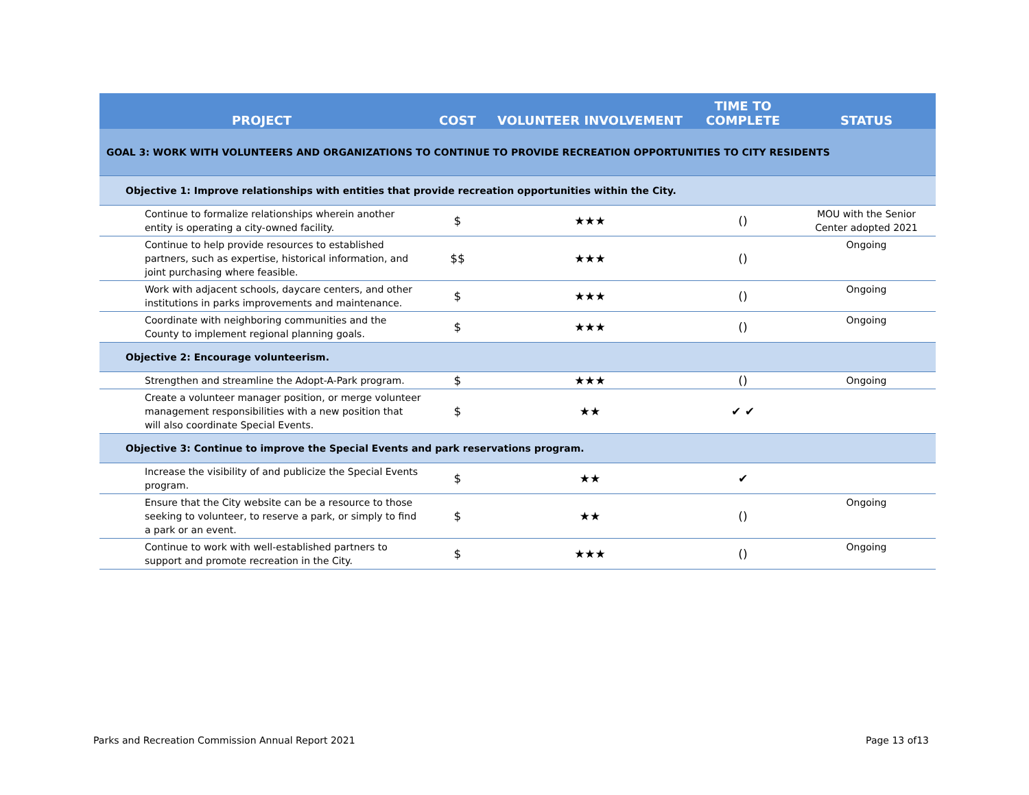| PROJECT | COST | VOLUNTEER INVOLVEMENT | TIME TO COMPLETE | STATUS |
| --- | --- | --- | --- | --- |
| GOAL 3: WORK WITH VOLUNTEERS AND ORGANIZATIONS TO CONTINUE TO PROVIDE RECREATION OPPORTUNITIES TO CITY RESIDENTS | | | | |
| Objective 1: Improve relationships with entities that provide recreation opportunities within the City. | | | | |
| Continue to formalize relationships wherein another entity is operating a city-owned facility. | $ | ★★★ | () | MOU with the Senior Center adopted 2021 |
| Continue to help provide resources to established partners, such as expertise, historical information, and joint purchasing where feasible. | $$ | ★★★ | () | Ongoing |
| Work with adjacent schools, daycare centers, and other institutions in parks improvements and maintenance. | $ | ★★★ | () | Ongoing |
| Coordinate with neighboring communities and the County to implement regional planning goals. | $ | ★★★ | () | Ongoing |
| Objective 2: Encourage volunteerism. | | | | |
| Strengthen and streamline the Adopt-A-Park program. | $ | ★★★ | () | Ongoing |
| Create a volunteer manager position, or merge volunteer management responsibilities with a new position that will also coordinate Special Events. | $ | ★★ | ✔ ✔ | |
| Objective 3: Continue to improve the Special Events and park reservations program. | | | | |
| Increase the visibility of and publicize the Special Events program. | $ | ★★ | ✔ | |
| Ensure that the City website can be a resource to those seeking to volunteer, to reserve a park, or simply to find a park or an event. | $ | ★★ | () | Ongoing |
| Continue to work with well-established partners to support and promote recreation in the City. | $ | ★★★ | () | Ongoing |
Parks and Recreation Commission Annual Report 2021 Page 13 of13